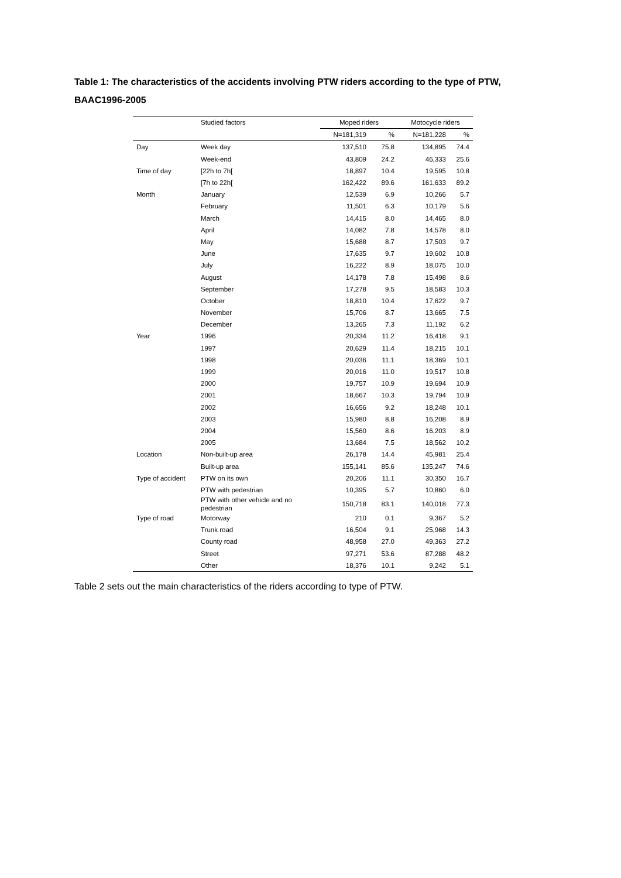Table 1: The characteristics of the accidents involving PTW riders according to the type of PTW, BAAC1996-2005
| | Studied factors | Moped riders | | Motocycle riders | |
| --- | --- | --- | --- | --- | --- |
| | | N=181,319 | % | N=181,228 | % |
| Day | Week day | 137,510 | 75.8 | 134,895 | 74.4 |
| | Week-end | 43,809 | 24.2 | 46,333 | 25.6 |
| Time of day | [22h to 7h[ | 18,897 | 10.4 | 19,595 | 10.8 |
| | [7h to 22h[ | 162,422 | 89.6 | 161,633 | 89.2 |
| Month | January | 12,539 | 6.9 | 10,266 | 5.7 |
| | February | 11,501 | 6.3 | 10,179 | 5.6 |
| | March | 14,415 | 8.0 | 14,465 | 8.0 |
| | April | 14,082 | 7.8 | 14,578 | 8.0 |
| | May | 15,688 | 8.7 | 17,503 | 9.7 |
| | June | 17,635 | 9.7 | 19,602 | 10.8 |
| | July | 16,222 | 8.9 | 18,075 | 10.0 |
| | August | 14,178 | 7.8 | 15,498 | 8.6 |
| | September | 17,278 | 9.5 | 18,583 | 10.3 |
| | October | 18,810 | 10.4 | 17,622 | 9.7 |
| | November | 15,706 | 8.7 | 13,665 | 7.5 |
| | December | 13,265 | 7.3 | 11,192 | 6.2 |
| Year | 1996 | 20,334 | 11.2 | 16,418 | 9.1 |
| | 1997 | 20,629 | 11.4 | 18,215 | 10.1 |
| | 1998 | 20,036 | 11.1 | 18,369 | 10.1 |
| | 1999 | 20,016 | 11.0 | 19,517 | 10.8 |
| | 2000 | 19,757 | 10.9 | 19,694 | 10.9 |
| | 2001 | 18,667 | 10.3 | 19,794 | 10.9 |
| | 2002 | 16,656 | 9.2 | 18,248 | 10.1 |
| | 2003 | 15,980 | 8.8 | 16,208 | 8.9 |
| | 2004 | 15,560 | 8.6 | 16,203 | 8.9 |
| | 2005 | 13,684 | 7.5 | 18,562 | 10.2 |
| Location | Non-built-up area | 26,178 | 14.4 | 45,981 | 25.4 |
| | Built-up area | 155,141 | 85.6 | 135,247 | 74.6 |
| Type of accident | PTW on its own | 20,206 | 11.1 | 30,350 | 16.7 |
| | PTW with pedestrian | 10,395 | 5.7 | 10,860 | 6.0 |
| | PTW with other vehicle and no pedestrian | 150,718 | 83.1 | 140,018 | 77.3 |
| Type of road | Motorway | 210 | 0.1 | 9,367 | 5.2 |
| | Trunk road | 16,504 | 9.1 | 25,968 | 14.3 |
| | County road | 48,958 | 27.0 | 49,363 | 27.2 |
| | Street | 97,271 | 53.6 | 87,288 | 48.2 |
| | Other | 18,376 | 10.1 | 9,242 | 5.1 |
Table 2 sets out the main characteristics of the riders according to type of PTW.